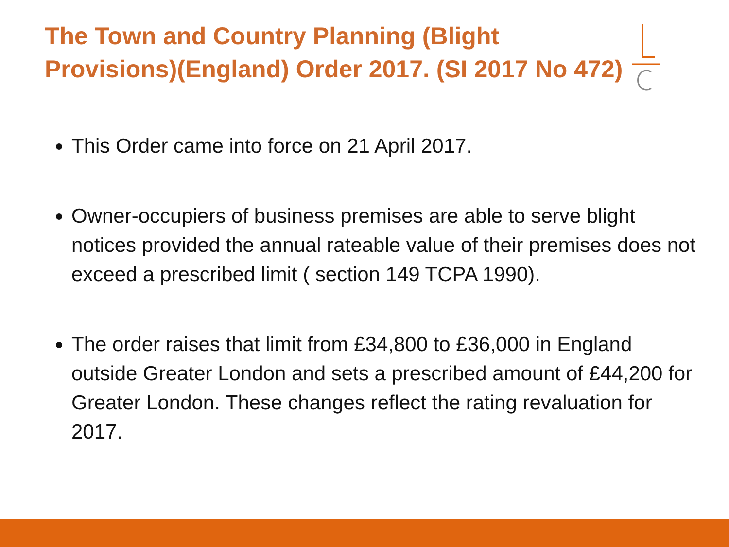The Town and Country Planning (Blight Provisions)(England) Order 2017. (SI 2017 No 472)
This Order came into force on 21 April 2017.
Owner-occupiers of business premises are able to serve blight notices provided the annual rateable value of their premises does not exceed a prescribed limit ( section 149 TCPA 1990).
The order raises that limit from £34,800 to £36,000 in England outside Greater London and sets a prescribed amount of £44,200 for Greater London. These changes reflect the rating revaluation for 2017.